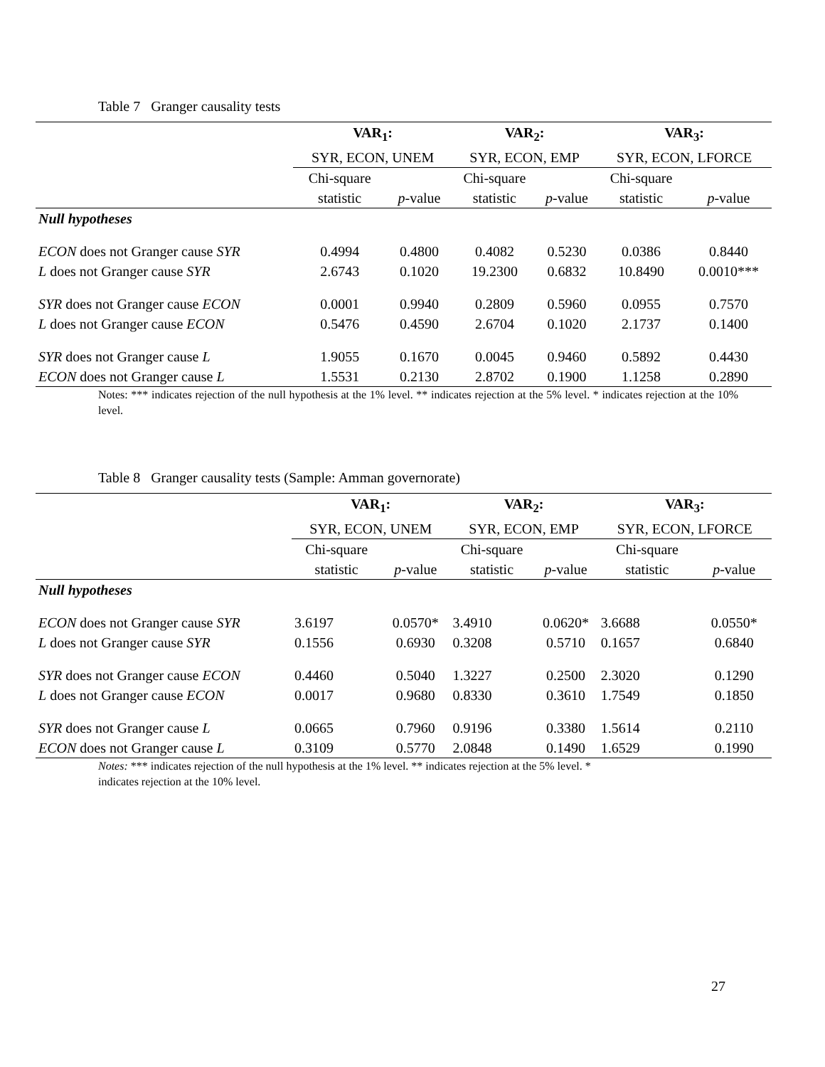Table 7 Granger causality tests
| | VAR<sub>1</sub>: | | VAR<sub>2</sub>: | | VAR<sub>3</sub>: | |
| | SYR, ECON, UNEM | | SYR, ECON, EMP | | SYR, ECON, LFORCE | |
| | Chi-square | | Chi-square | | Chi-square | |
| | statistic | p -value | statistic | p -value | statistic | p -value |
| Null hypotheses | | | | | | |
| ECON does not Granger cause SYR | 0.4994 | 0.4800 | 0.4082 | 0.5230 | 0.0386 | 0.8440 |
| L does not Granger cause SYR | 2.6743 | 0.1020 | 19.2300 | 0.6832 | 10.8490 | 0.0010*** |
| SYR does not Granger cause ECON | 0.0001 | 0.9940 | 0.2809 | 0.5960 | 0.0955 | 0.7570 |
| L does not Granger cause ECON | 0.5476 | 0.4590 | 2.6704 | 0.1020 | 2.1737 | 0.1400 |
| SYR does not Granger cause L | 1.9055 | 0.1670 | 0.0045 | 0.9460 | 0.5892 | 0.4430 |
| ECON does not Granger cause L | 1.5531 | 0.2130 | 2.8702 | 0.1900 | 1.1258 | 0.2890 |
Notes: *** indicates rejection of the null hypothesis at the 1% level. ** indicates rejection at the 5% level. * indicates rejection at the 10% level.
Table 8 Granger causality tests (Sample: Amman governorate)
| | VAR<sub>1</sub>: | | VAR<sub>2</sub>: | | VAR<sub>3</sub>: | |
| | SYR, ECON, UNEM | | SYR, ECON, EMP | | SYR, ECON, LFORCE | |
| | Chi-square | | Chi-square | | Chi-square | |
| | statistic | p -value | statistic | p -value | statistic | p -value |
| Null hypotheses | | | | | | |
| ECON does not Granger cause SYR | 3.6197 | 0.0570* | 3.4910 | 0.0620* | 3.6688 | 0.0550* |
| L does not Granger cause SYR | 0.1556 | 0.6930 | 0.3208 | 0.5710 | 0.1657 | 0.6840 |
| SYR does not Granger cause ECON | 0.4460 | 0.5040 | 1.3227 | 0.2500 | 2.3020 | 0.1290 |
| L does not Granger cause ECON | 0.0017 | 0.9680 | 0.8330 | 0.3610 | 1.7549 | 0.1850 |
| SYR does not Granger cause L | 0.0665 | 0.7960 | 0.9196 | 0.3380 | 1.5614 | 0.2110 |
| ECON does not Granger cause L | 0.3109 | 0.5770 | 2.0848 | 0.1490 | 1.6529 | 0.1990 |
Notes: *** indicates rejection of the null hypothesis at the 1% level. ** indicates rejection at the 5% level. *
indicates rejection at the 10% level.
27